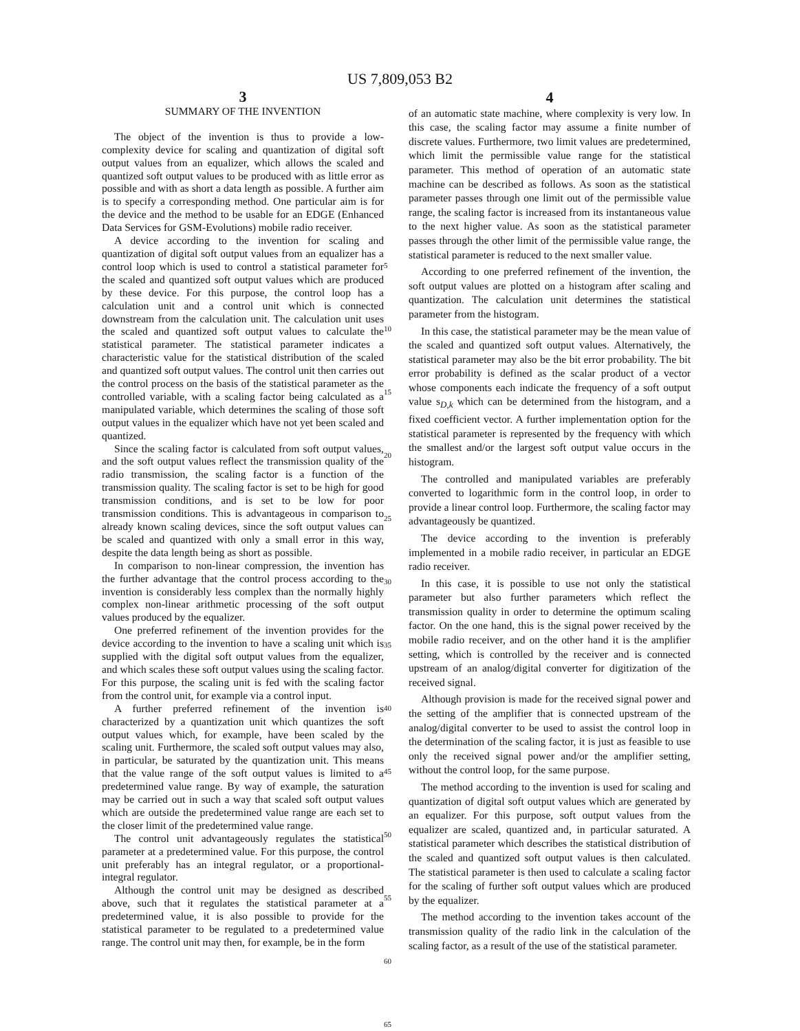US 7,809,053 B2
3
SUMMARY OF THE INVENTION
The object of the invention is thus to provide a low-complexity device for scaling and quantization of digital soft output values from an equalizer, which allows the scaled and quantized soft output values to be produced with as little error as possible and with as short a data length as possible. A further aim is to specify a corresponding method. One particular aim is for the device and the method to be usable for an EDGE (Enhanced Data Services for GSM-Evolutions) mobile radio receiver.
A device according to the invention for scaling and quantization of digital soft output values from an equalizer has a control loop which is used to control a statistical parameter for the scaled and quantized soft output values which are produced by these device. For this purpose, the control loop has a calculation unit and a control unit which is connected downstream from the calculation unit. The calculation unit uses the scaled and quantized soft output values to calculate the statistical parameter. The statistical parameter indicates a characteristic value for the statistical distribution of the scaled and quantized soft output values. The control unit then carries out the control process on the basis of the statistical parameter as the controlled variable, with a scaling factor being calculated as a manipulated variable, which determines the scaling of those soft output values in the equalizer which have not yet been scaled and quantized.
Since the scaling factor is calculated from soft output values, and the soft output values reflect the transmission quality of the radio transmission, the scaling factor is a function of the transmission quality. The scaling factor is set to be high for good transmission conditions, and is set to be low for poor transmission conditions. This is advantageous in comparison to already known scaling devices, since the soft output values can be scaled and quantized with only a small error in this way, despite the data length being as short as possible.
In comparison to non-linear compression, the invention has the further advantage that the control process according to the invention is considerably less complex than the normally highly complex non-linear arithmetic processing of the soft output values produced by the equalizer.
One preferred refinement of the invention provides for the device according to the invention to have a scaling unit which is supplied with the digital soft output values from the equalizer, and which scales these soft output values using the scaling factor. For this purpose, the scaling unit is fed with the scaling factor from the control unit, for example via a control input.
A further preferred refinement of the invention is characterized by a quantization unit which quantizes the soft output values which, for example, have been scaled by the scaling unit. Furthermore, the scaled soft output values may also, in particular, be saturated by the quantization unit. This means that the value range of the soft output values is limited to a predetermined value range. By way of example, the saturation may be carried out in such a way that scaled soft output values which are outside the predetermined value range are each set to the closer limit of the predetermined value range.
The control unit advantageously regulates the statistical parameter at a predetermined value. For this purpose, the control unit preferably has an integral regulator, or a proportional-integral regulator.
Although the control unit may be designed as described above, such that it regulates the statistical parameter at a predetermined value, it is also possible to provide for the statistical parameter to be regulated to a predetermined value range. The control unit may then, for example, be in the form
5
10
15
20
25
30
35
40
45
50
55
60
65
4
of an automatic state machine, where complexity is very low. In this case, the scaling factor may assume a finite number of discrete values. Furthermore, two limit values are predetermined, which limit the permissible value range for the statistical parameter. This method of operation of an automatic state machine can be described as follows. As soon as the statistical parameter passes through one limit out of the permissible value range, the scaling factor is increased from its instantaneous value to the next higher value. As soon as the statistical parameter passes through the other limit of the permissible value range, the statistical parameter is reduced to the next smaller value.
According to one preferred refinement of the invention, the soft output values are plotted on a histogram after scaling and quantization. The calculation unit determines the statistical parameter from the histogram.
In this case, the statistical parameter may be the mean value of the scaled and quantized soft output values. Alternatively, the statistical parameter may also be the bit error probability. The bit error probability is defined as the scalar product of a vector whose components each indicate the frequency of a soft output value s<sub>D,k</sub> which can be determined from the histogram, and a fixed coefficient vector. A further implementation option for the statistical parameter is represented by the frequency with which the smallest and/or the largest soft output value occurs in the histogram.
The controlled and manipulated variables are preferably converted to logarithmic form in the control loop, in order to provide a linear control loop. Furthermore, the scaling factor may advantageously be quantized.
The device according to the invention is preferably implemented in a mobile radio receiver, in particular an EDGE radio receiver.
In this case, it is possible to use not only the statistical parameter but also further parameters which reflect the transmission quality in order to determine the optimum scaling factor. On the one hand, this is the signal power received by the mobile radio receiver, and on the other hand it is the amplifier setting, which is controlled by the receiver and is connected upstream of an analog/digital converter for digitization of the received signal.
Although provision is made for the received signal power and the setting of the amplifier that is connected upstream of the analog/digital converter to be used to assist the control loop in the determination of the scaling factor, it is just as feasible to use only the received signal power and/or the amplifier setting, without the control loop, for the same purpose.
The method according to the invention is used for scaling and quantization of digital soft output values which are generated by an equalizer. For this purpose, soft output values from the equalizer are scaled, quantized and, in particular saturated. A statistical parameter which describes the statistical distribution of the scaled and quantized soft output values is then calculated. The statistical parameter is then used to calculate a scaling factor for the scaling of further soft output values which are produced by the equalizer.
The method according to the invention takes account of the transmission quality of the radio link in the calculation of the scaling factor, as a result of the use of the statistical parameter.